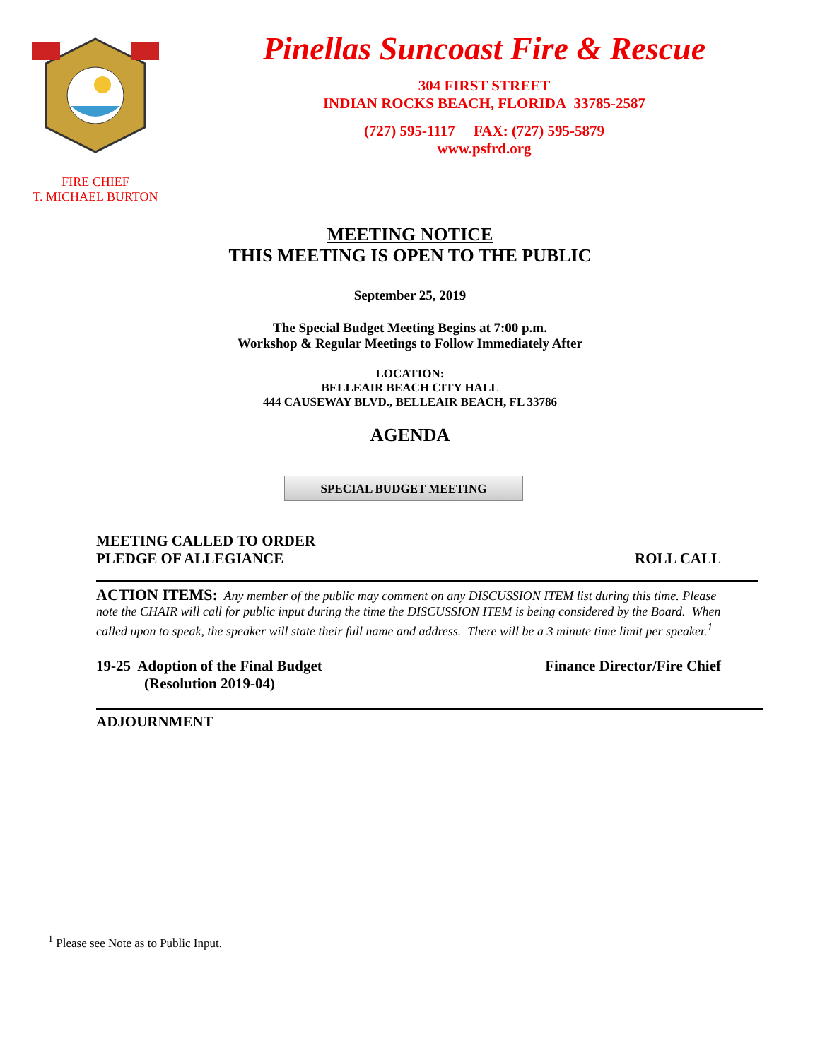FIRE CHIEF
T. MICHAEL BURTON
Pinellas Suncoast Fire & Rescue
304 FIRST STREET
INDIAN ROCKS BEACH, FLORIDA 33785-2587
(727) 595-1117 FAX: (727) 595-5879
www.psfrd.org
MEETING NOTICE
THIS MEETING IS OPEN TO THE PUBLIC
September 25, 2019
The Special Budget Meeting Begins at 7:00 p.m.
Workshop & Regular Meetings to Follow Immediately After
LOCATION:
BELLEAIR BEACH CITY HALL
444 CAUSEWAY BLVD., BELLEAIR BEACH, FL 33786
AGENDA
SPECIAL BUDGET MEETING
MEETING CALLED TO ORDER
PLEDGE OF ALLEGIANCE
ROLL CALL
ACTION ITEMS: Any member of the public may comment on any DISCUSSION ITEM list during this time. Please note the CHAIR will call for public input during the time the DISCUSSION ITEM is being considered by the Board. When called upon to speak, the speaker will state their full name and address. There will be a 3 minute time limit per speaker.<sup>1</sup>
19-25 Adoption of the Final Budget
(Resolution 2019-04)
Finance Director/Fire Chief
ADJOURNMENT
<sup>1</sup> Please see Note as to Public Input.